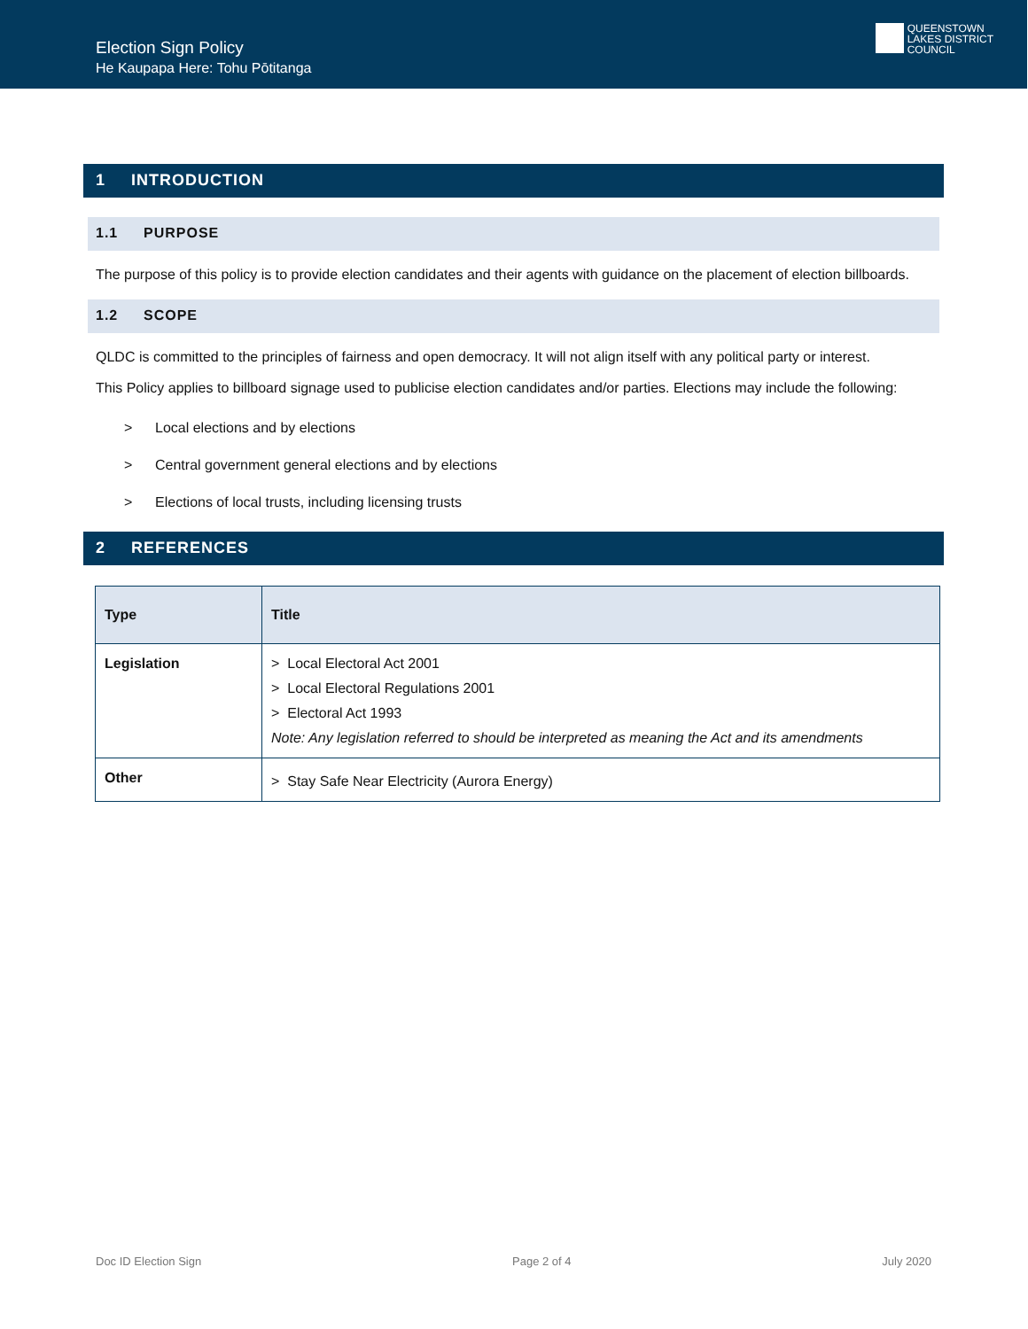Election Sign Policy
He Kaupapa Here: Tohu Pōtitanga
QUEENSTOWN
LAKES DISTRICT
COUNCIL
1 INTRODUCTION
1.1 PURPOSE
The purpose of this policy is to provide election candidates and their agents with guidance on the placement of election billboards.
1.2 SCOPE
QLDC is committed to the principles of fairness and open democracy. It will not align itself with any political party or interest.
This Policy applies to billboard signage used to publicise election candidates and/or parties. Elections may include the following:
> Local elections and by elections
> Central government general elections and by elections
> Elections of local trusts, including licensing trusts
2 REFERENCES
| Type | Title |
| --- | --- |
| Legislation | > Local Electoral Act 2001 > Local Electoral Regulations 2001 > Electoral Act 1993 Note: Any legislation referred to should be interpreted as meaning the Act and its amendments |
| Other | > Stay Safe Near Electricity (Aurora Energy) |
Doc ID Election Sign Page 2 of 4 July 2020